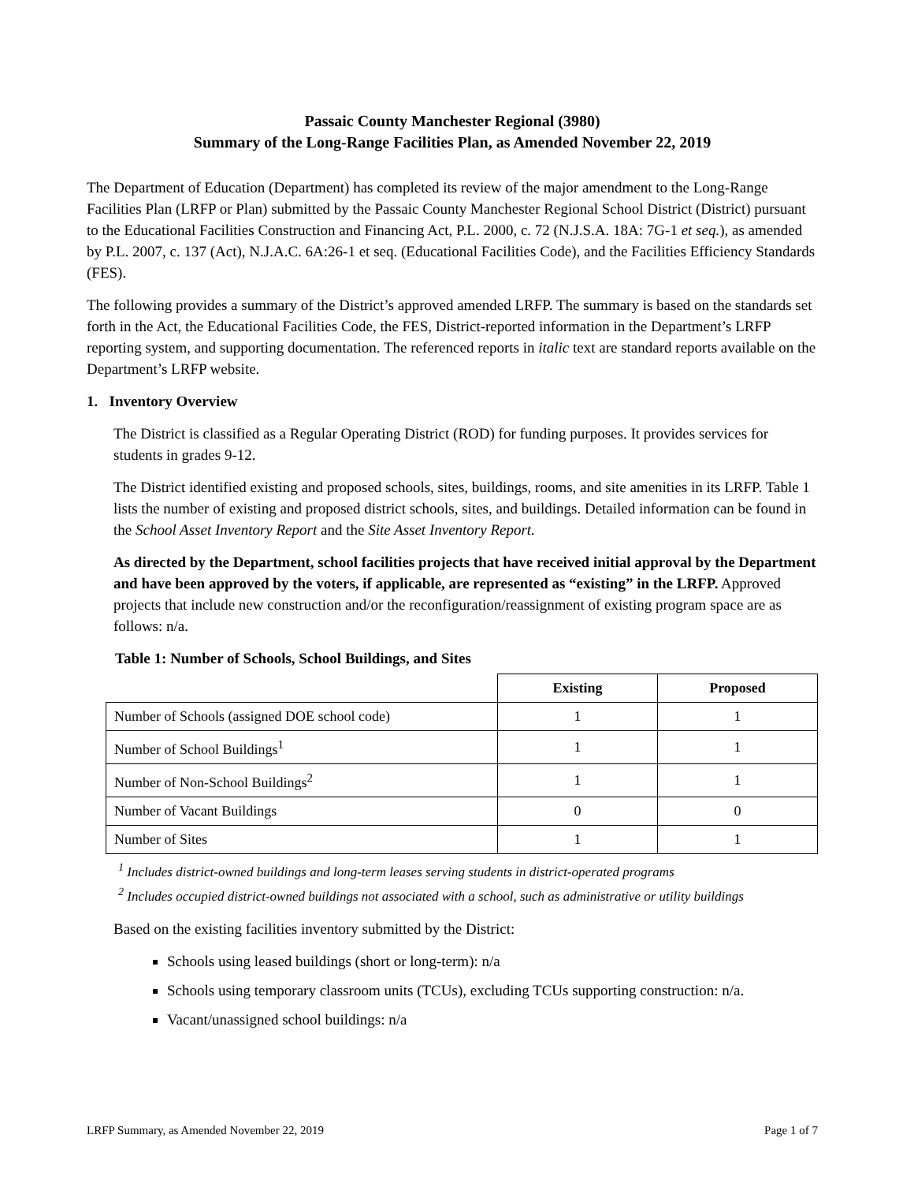Passaic County Manchester Regional (3980)
Summary of the Long-Range Facilities Plan, as Amended November 22, 2019
The Department of Education (Department) has completed its review of the major amendment to the Long-Range Facilities Plan (LRFP or Plan) submitted by the Passaic County Manchester Regional School District (District) pursuant to the Educational Facilities Construction and Financing Act, P.L. 2000, c. 72 (N.J.S.A. 18A: 7G-1 et seq.), as amended by P.L. 2007, c. 137 (Act), N.J.A.C. 6A:26-1 et seq. (Educational Facilities Code), and the Facilities Efficiency Standards (FES).
The following provides a summary of the District’s approved amended LRFP. The summary is based on the standards set forth in the Act, the Educational Facilities Code, the FES, District-reported information in the Department’s LRFP reporting system, and supporting documentation. The referenced reports in italic text are standard reports available on the Department’s LRFP website.
1. Inventory Overview
The District is classified as a Regular Operating District (ROD) for funding purposes. It provides services for students in grades 9-12.
The District identified existing and proposed schools, sites, buildings, rooms, and site amenities in its LRFP. Table 1 lists the number of existing and proposed district schools, sites, and buildings. Detailed information can be found in the School Asset Inventory Report and the Site Asset Inventory Report.
As directed by the Department, school facilities projects that have received initial approval by the Department and have been approved by the voters, if applicable, are represented as “existing” in the LRFP. Approved projects that include new construction and/or the reconfiguration/reassignment of existing program space are as follows: n/a.
Table 1: Number of Schools, School Buildings, and Sites
| | Existing | Proposed |
| --- | --- | --- |
| Number of Schools (assigned DOE school code) | 1 | 1 |
| Number of School Buildings<sup>1</sup> | 1 | 1 |
| Number of Non-School Buildings<sup>2</sup> | 1 | 1 |
| Number of Vacant Buildings | 0 | 0 |
| Number of Sites | 1 | 1 |
<sup>1</sup> Includes district-owned buildings and long-term leases serving students in district-operated programs
<sup>2</sup> Includes occupied district-owned buildings not associated with a school, such as administrative or utility buildings
Based on the existing facilities inventory submitted by the District:
Schools using leased buildings (short or long-term): n/a
Schools using temporary classroom units (TCUs), excluding TCUs supporting construction: n/a.
Vacant/unassigned school buildings: n/a
LRFP Summary, as Amended November 22, 2019 Page 1 of 7